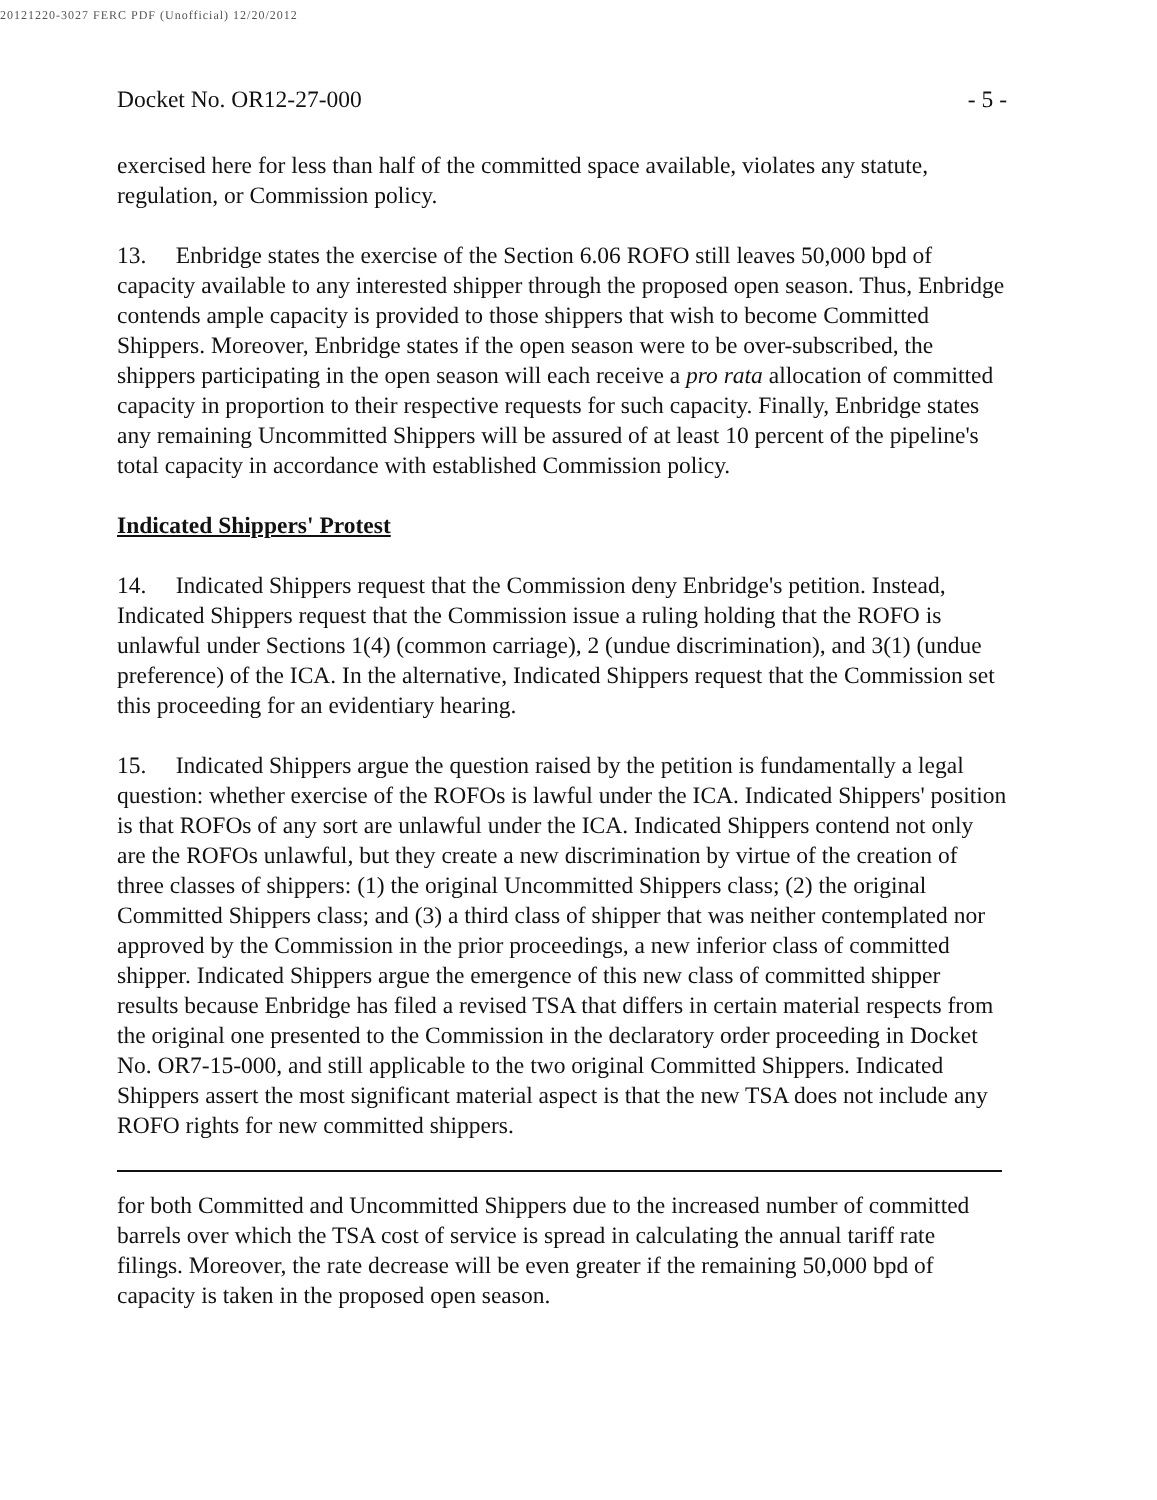20121220-3027 FERC PDF (Unofficial) 12/20/2012
Docket No. OR12-27-000 - 5 -
exercised here for less than half of the committed space available, violates any statute, regulation, or Commission policy.
13. Enbridge states the exercise of the Section 6.06 ROFO still leaves 50,000 bpd of capacity available to any interested shipper through the proposed open season. Thus, Enbridge contends ample capacity is provided to those shippers that wish to become Committed Shippers. Moreover, Enbridge states if the open season were to be over-subscribed, the shippers participating in the open season will each receive a pro rata allocation of committed capacity in proportion to their respective requests for such capacity. Finally, Enbridge states any remaining Uncommitted Shippers will be assured of at least 10 percent of the pipeline's total capacity in accordance with established Commission policy.
Indicated Shippers' Protest
14. Indicated Shippers request that the Commission deny Enbridge's petition. Instead, Indicated Shippers request that the Commission issue a ruling holding that the ROFO is unlawful under Sections 1(4) (common carriage), 2 (undue discrimination), and 3(1) (undue preference) of the ICA. In the alternative, Indicated Shippers request that the Commission set this proceeding for an evidentiary hearing.
15. Indicated Shippers argue the question raised by the petition is fundamentally a legal question: whether exercise of the ROFOs is lawful under the ICA. Indicated Shippers' position is that ROFOs of any sort are unlawful under the ICA. Indicated Shippers contend not only are the ROFOs unlawful, but they create a new discrimination by virtue of the creation of three classes of shippers: (1) the original Uncommitted Shippers class; (2) the original Committed Shippers class; and (3) a third class of shipper that was neither contemplated nor approved by the Commission in the prior proceedings, a new inferior class of committed shipper. Indicated Shippers argue the emergence of this new class of committed shipper results because Enbridge has filed a revised TSA that differs in certain material respects from the original one presented to the Commission in the declaratory order proceeding in Docket No. OR7-15-000, and still applicable to the two original Committed Shippers. Indicated Shippers assert the most significant material aspect is that the new TSA does not include any ROFO rights for new committed shippers.
for both Committed and Uncommitted Shippers due to the increased number of committed barrels over which the TSA cost of service is spread in calculating the annual tariff rate filings. Moreover, the rate decrease will be even greater if the remaining 50,000 bpd of capacity is taken in the proposed open season.